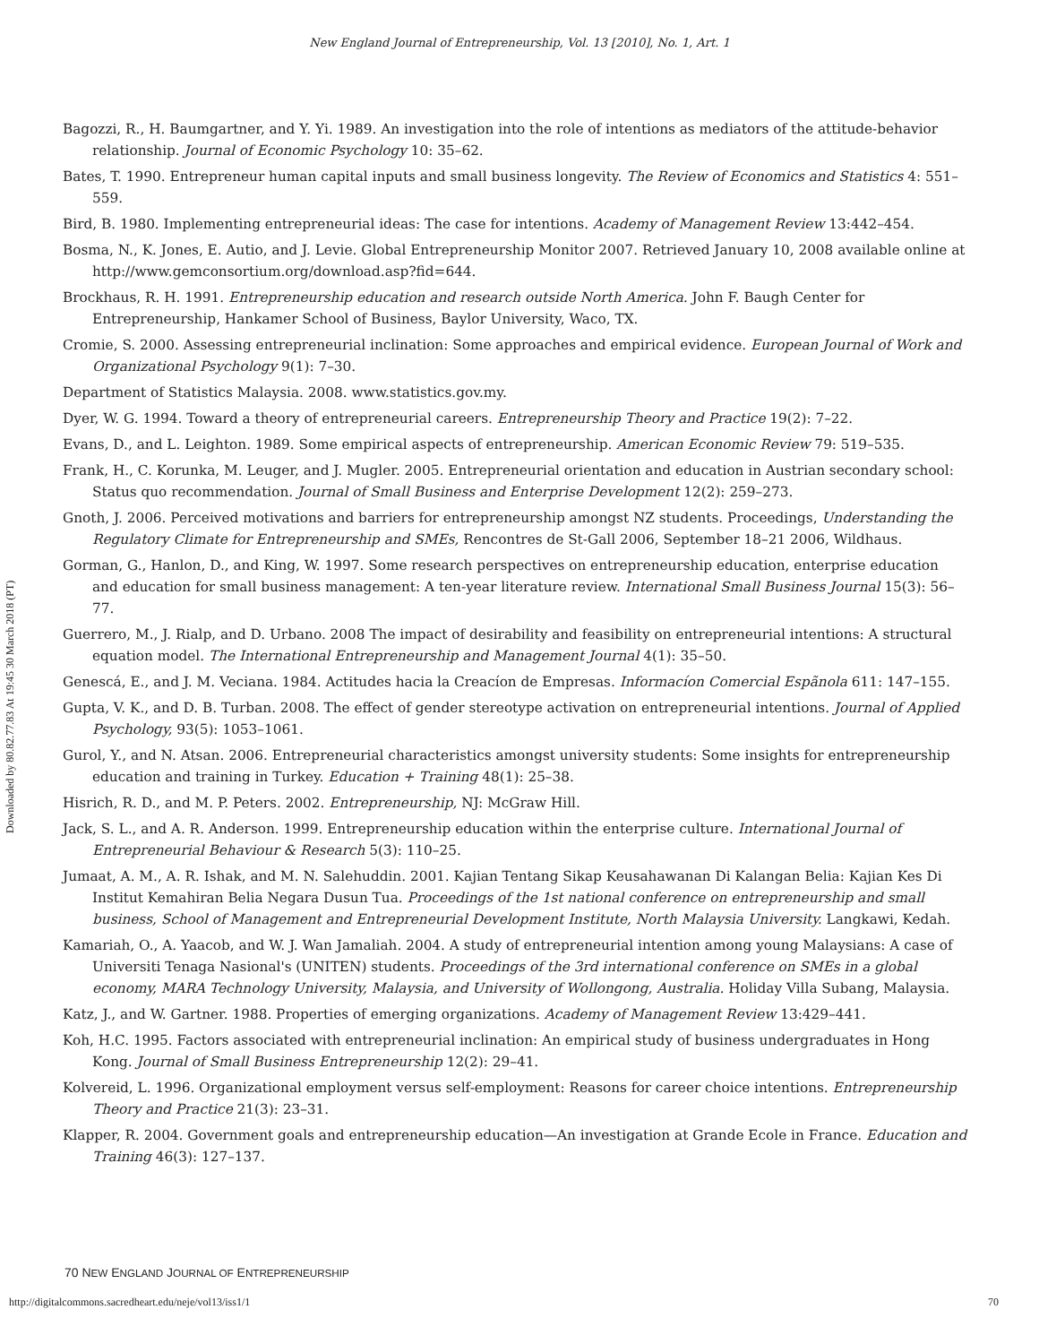New England Journal of Entrepreneurship, Vol. 13 [2010], No. 1, Art. 1
Downloaded by 80.82.77.83 At 19:45 30 March 2018 (PT)
Bagozzi, R., H. Baumgartner, and Y. Yi. 1989. An investigation into the role of intentions as mediators of the attitude-behavior relationship. Journal of Economic Psychology 10: 35–62.
Bates, T. 1990. Entrepreneur human capital inputs and small business longevity. The Review of Economics and Statistics 4: 551–559.
Bird, B. 1980. Implementing entrepreneurial ideas: The case for intentions. Academy of Management Review 13:442–454.
Bosma, N., K. Jones, E. Autio, and J. Levie. Global Entrepreneurship Monitor 2007. Retrieved January 10, 2008 available online at http://www.gemconsortium.org/download.asp?fid=644.
Brockhaus, R. H. 1991. Entrepreneurship education and research outside North America. John F. Baugh Center for Entrepreneurship, Hankamer School of Business, Baylor University, Waco, TX.
Cromie, S. 2000. Assessing entrepreneurial inclination: Some approaches and empirical evidence. European Journal of Work and Organizational Psychology 9(1): 7–30.
Department of Statistics Malaysia. 2008. www.statistics.gov.my.
Dyer, W. G. 1994. Toward a theory of entrepreneurial careers. Entrepreneurship Theory and Practice 19(2): 7–22.
Evans, D., and L. Leighton. 1989. Some empirical aspects of entrepreneurship. American Economic Review 79: 519–535.
Frank, H., C. Korunka, M. Leuger, and J. Mugler. 2005. Entrepreneurial orientation and education in Austrian secondary school: Status quo recommendation. Journal of Small Business and Enterprise Development 12(2): 259–273.
Gnoth, J. 2006. Perceived motivations and barriers for entrepreneurship amongst NZ students. Proceedings, Understanding the Regulatory Climate for Entrepreneurship and SMEs, Rencontres de St-Gall 2006, September 18–21 2006, Wildhaus.
Gorman, G., Hanlon, D., and King, W. 1997. Some research perspectives on entrepreneurship education, enterprise education and education for small business management: A ten-year literature review. International Small Business Journal 15(3): 56–77.
Guerrero, M., J. Rialp, and D. Urbano. 2008 The impact of desirability and feasibility on entrepreneurial intentions: A structural equation model. The International Entrepreneurship and Management Journal 4(1): 35–50.
Genescá, E., and J. M. Veciana. 1984. Actitudes hacia la Creacíon de Empresas. Informacíon Comercial Espãnola 611: 147–155.
Gupta, V. K., and D. B. Turban. 2008. The effect of gender stereotype activation on entrepreneurial intentions. Journal of Applied Psychology, 93(5): 1053–1061.
Gurol, Y., and N. Atsan. 2006. Entrepreneurial characteristics amongst university students: Some insights for entrepreneurship education and training in Turkey. Education + Training 48(1): 25–38.
Hisrich, R. D., and M. P. Peters. 2002. Entrepreneurship, NJ: McGraw Hill.
Jack, S. L., and A. R. Anderson. 1999. Entrepreneurship education within the enterprise culture. International Journal of Entrepreneurial Behaviour & Research 5(3): 110–25.
Jumaat, A. M., A. R. Ishak, and M. N. Salehuddin. 2001. Kajian Tentang Sikap Keusahawanan Di Kalangan Belia: Kajian Kes Di Institut Kemahiran Belia Negara Dusun Tua. Proceedings of the 1st national conference on entrepreneurship and small business, School of Management and Entrepreneurial Development Institute, North Malaysia University. Langkawi, Kedah.
Kamariah, O., A. Yaacob, and W. J. Wan Jamaliah. 2004. A study of entrepreneurial intention among young Malaysians: A case of Universiti Tenaga Nasional's (UNITEN) students. Proceedings of the 3rd international conference on SMEs in a global economy, MARA Technology University, Malaysia, and University of Wollongong, Australia. Holiday Villa Subang, Malaysia.
Katz, J., and W. Gartner. 1988. Properties of emerging organizations. Academy of Management Review 13:429–441.
Koh, H.C. 1995. Factors associated with entrepreneurial inclination: An empirical study of business undergraduates in Hong Kong. Journal of Small Business Entrepreneurship 12(2): 29–41.
Kolvereid, L. 1996. Organizational employment versus self-employment: Reasons for career choice intentions. Entrepreneurship Theory and Practice 21(3): 23–31.
Klapper, R. 2004. Government goals and entrepreneurship education—An investigation at Grande Ecole in France. Education and Training 46(3): 127–137.
70 NEW ENGLAND JOURNAL OF ENTREPRENEURSHIP
http://digitalcommons.sacredheart.edu/neje/vol13/iss1/1 70